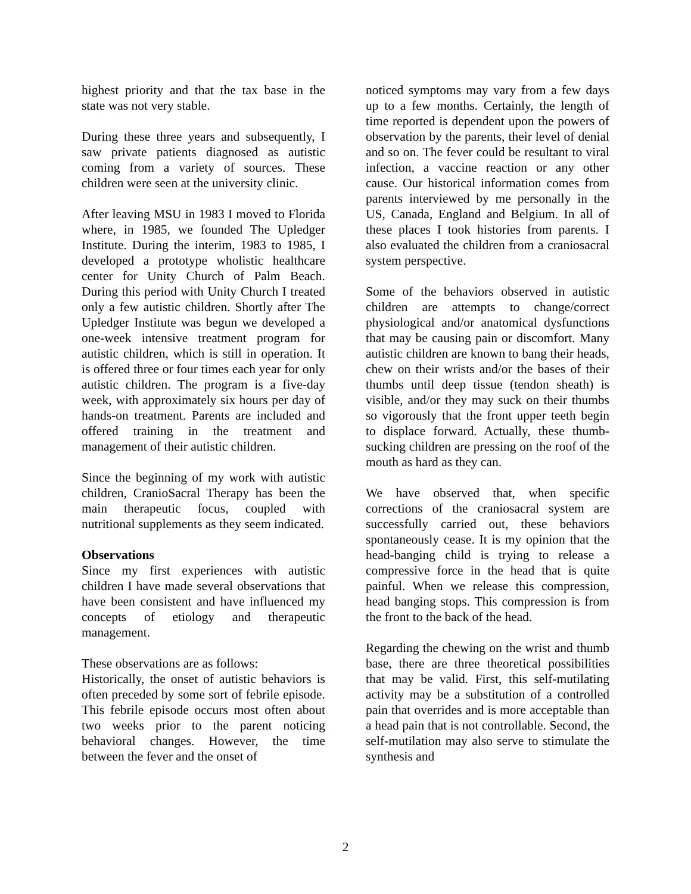highest priority and that the tax base in the state was not very stable.
During these three years and subsequently, I saw private patients diagnosed as autistic coming from a variety of sources. These children were seen at the university clinic.
After leaving MSU in 1983 I moved to Florida where, in 1985, we founded The Upledger Institute. During the interim, 1983 to 1985, I developed a prototype wholistic healthcare center for Unity Church of Palm Beach. During this period with Unity Church I treated only a few autistic children. Shortly after The Upledger Institute was begun we developed a one-week intensive treatment program for autistic children, which is still in operation. It is offered three or four times each year for only autistic children. The program is a five-day week, with approximately six hours per day of hands-on treatment. Parents are included and offered training in the treatment and management of their autistic children.
Since the beginning of my work with autistic children, CranioSacral Therapy has been the main therapeutic focus, coupled with nutritional supplements as they seem indicated.
Observations
Since my first experiences with autistic children I have made several observations that have been consistent and have influenced my concepts of etiology and therapeutic management.
These observations are as follows:
Historically, the onset of autistic behaviors is often preceded by some sort of febrile episode. This febrile episode occurs most often about two weeks prior to the parent noticing behavioral changes. However, the time between the fever and the onset of
noticed symptoms may vary from a few days up to a few months. Certainly, the length of time reported is dependent upon the powers of observation by the parents, their level of denial and so on. The fever could be resultant to viral infection, a vaccine reaction or any other cause. Our historical information comes from parents interviewed by me personally in the US, Canada, England and Belgium. In all of these places I took histories from parents. I also evaluated the children from a craniosacral system perspective.
Some of the behaviors observed in autistic children are attempts to change/correct physiological and/or anatomical dysfunctions that may be causing pain or discomfort. Many autistic children are known to bang their heads, chew on their wrists and/or the bases of their thumbs until deep tissue (tendon sheath) is visible, and/or they may suck on their thumbs so vigorously that the front upper teeth begin to displace forward. Actually, these thumb-sucking children are pressing on the roof of the mouth as hard as they can.
We have observed that, when specific corrections of the craniosacral system are successfully carried out, these behaviors spontaneously cease. It is my opinion that the head-banging child is trying to release a compressive force in the head that is quite painful. When we release this compression, head banging stops. This compression is from the front to the back of the head.
Regarding the chewing on the wrist and thumb base, there are three theoretical possibilities that may be valid. First, this self-mutilating activity may be a substitution of a controlled pain that overrides and is more acceptable than a head pain that is not controllable. Second, the self-mutilation may also serve to stimulate the synthesis and
2